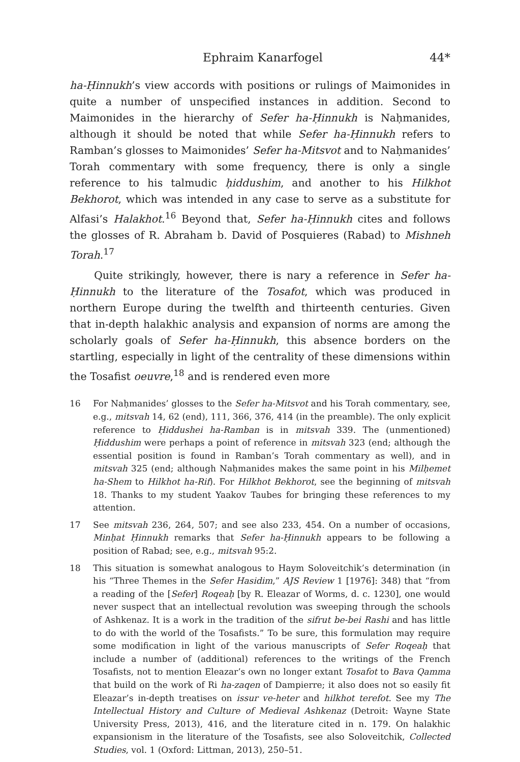Ephraim Kanarfogel 44*
ha-Ḥinnukh’s view accords with positions or rulings of Maimonides in quite a number of unspecified instances in addition. Second to Maimonides in the hierarchy of Sefer ha-Ḥinnukh is Naḥmanides, although it should be noted that while Sefer ha-Ḥinnukh refers to Ramban’s glosses to Maimonides’ Sefer ha-Mitsvot and to Naḥmanides’ Torah commentary with some frequency, there is only a single reference to his talmudic ḥiddushim, and another to his Hilkhot Bekhorot, which was intended in any case to serve as a substitute for Alfasi’s Halakhot.<sup>16</sup> Beyond that, Sefer ha-Ḥinnukh cites and follows the glosses of R. Abraham b. David of Posquieres (Rabad) to Mishneh Torah.<sup>17</sup>
Quite strikingly, however, there is nary a reference in Sefer ha-Ḥinnukh to the literature of the Tosafot, which was produced in northern Europe during the twelfth and thirteenth centuries. Given that in-depth halakhic analysis and expansion of norms are among the scholarly goals of Sefer ha-Ḥinnukh, this absence borders on the startling, especially in light of the centrality of these dimensions within the Tosafist oeuvre,<sup>18</sup> and is rendered even more
16 For Naḥmanides’ glosses to the Sefer ha-Mitsvot and his Torah commentary, see, e.g., mitsvah 14, 62 (end), 111, 366, 376, 414 (in the preamble). The only explicit reference to Ḥiddushei ha-Ramban is in mitsvah 339. The (unmentioned) Ḥiddushim were perhaps a point of reference in mitsvah 323 (end; although the essential position is found in Ramban’s Torah commentary as well), and in mitsvah 325 (end; although Naḥmanides makes the same point in his Milḥemet ha-Shem to Hilkhot ha-Rif). For Hilkhot Bekhorot, see the beginning of mitsvah 18. Thanks to my student Yaakov Taubes for bringing these references to my attention.
17 See mitsvah 236, 264, 507; and see also 233, 454. On a number of occasions, Minḥat Ḥinnukh remarks that Sefer ha-Ḥinnukh appears to be following a position of Rabad; see, e.g., mitsvah 95:2.
18 This situation is somewhat analogous to Haym Soloveitchik’s determination (in his “Three Themes in the Sefer Hasidim,” AJS Review 1 [1976]: 348) that “from a reading of the [Sefer] Roqeaḥ [by R. Eleazar of Worms, d. c. 1230], one would never suspect that an intellectual revolution was sweeping through the schools of Ashkenaz. It is a work in the tradition of the sifrut be-bei Rashi and has little to do with the world of the Tosafists.” To be sure, this formulation may require some modification in light of the various manuscripts of Sefer Roqeaḥ that include a number of (additional) references to the writings of the French Tosafists, not to mention Eleazar’s own no longer extant Tosafot to Bava Qamma that build on the work of Ri ha-zaqen of Dampierre; it also does not so easily fit Eleazar’s in-depth treatises on issur ve-heter and hilkhot terefot. See my The Intellectual History and Culture of Medieval Ashkenaz (Detroit: Wayne State University Press, 2013), 416, and the literature cited in n. 179. On halakhic expansionism in the literature of the Tosafists, see also Soloveitchik, Collected Studies, vol. 1 (Oxford: Littman, 2013), 250–51.